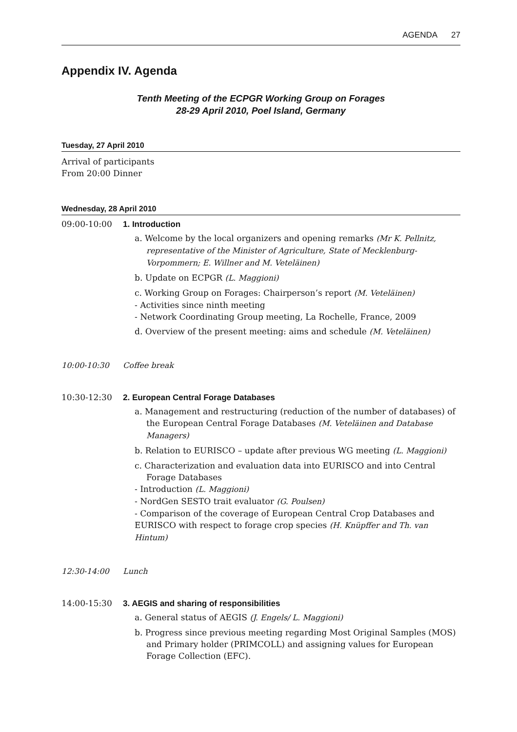AGENDA 27
Appendix IV. Agenda
Tenth Meeting of the ECPGR Working Group on Forages
28-29 April 2010, Poel Island, Germany
Tuesday, 27 April 2010
Arrival of participants
From 20:00 Dinner
Wednesday, 28 April 2010
09:00-10:00 1. Introduction
a. Welcome by the local organizers and opening remarks (Mr K. Pellnitz, representative of the Minister of Agriculture, State of Mecklenburg-Vorpommern; E. Willner and M. Veteläinen)
b. Update on ECPGR (L. Maggioni)
c. Working Group on Forages: Chairperson’s report (M. Veteläinen)
- Activities since ninth meeting
- Network Coordinating Group meeting, La Rochelle, France, 2009
d. Overview of the present meeting: aims and schedule (M. Veteläinen)
10:00-10:30 Coffee break
10:30-12:30 2. European Central Forage Databases
a. Management and restructuring (reduction of the number of databases) of the European Central Forage Databases (M. Veteläinen and Database Managers)
b. Relation to EURISCO – update after previous WG meeting (L. Maggioni)
c. Characterization and evaluation data into EURISCO and into Central Forage Databases
- Introduction (L. Maggioni)
- NordGen SESTO trait evaluator (G. Poulsen)
- Comparison of the coverage of European Central Crop Databases and EURISCO with respect to forage crop species (H. Knüpffer and Th. van Hintum)
12:30-14:00 Lunch
14:00-15:30 3. AEGIS and sharing of responsibilities
a. General status of AEGIS (J. Engels/ L. Maggioni)
b. Progress since previous meeting regarding Most Original Samples (MOS) and Primary holder (PRIMCOLL) and assigning values for European Forage Collection (EFC).